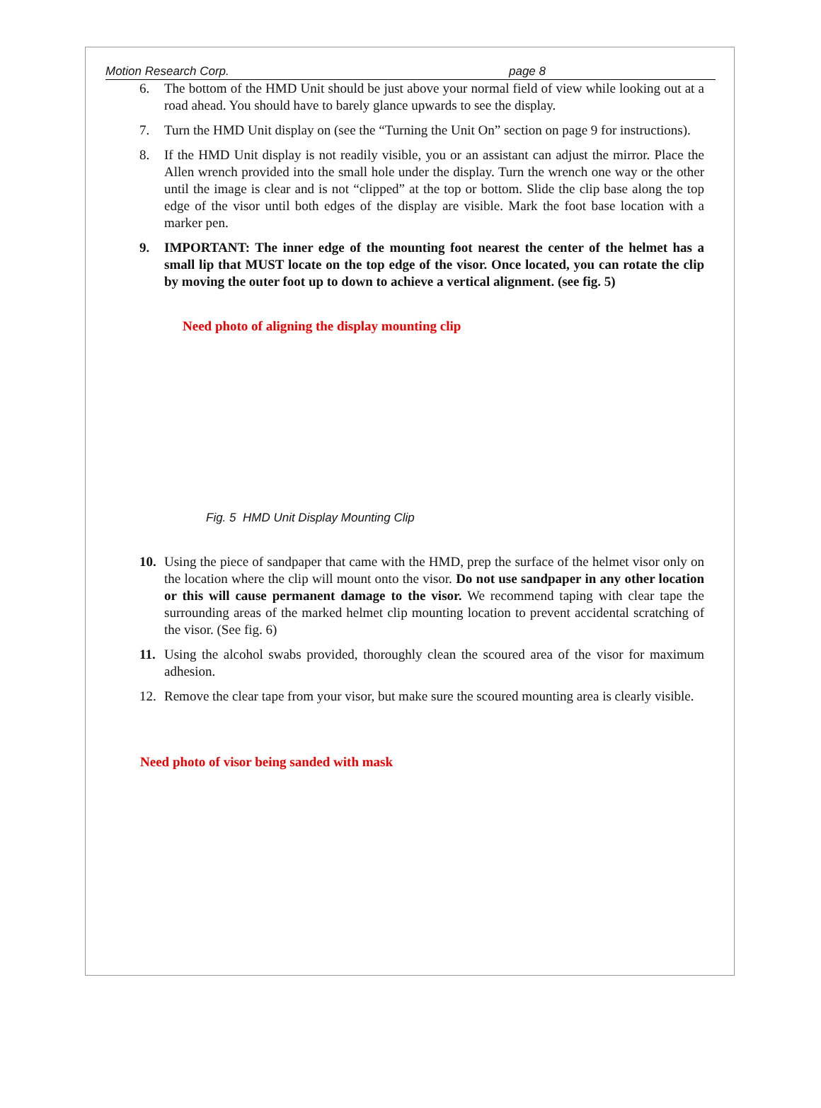Motion Research Corp. page 8
6. The bottom of the HMD Unit should be just above your normal field of view while looking out at a road ahead. You should have to barely glance upwards to see the display.
7. Turn the HMD Unit display on (see the “Turning the Unit On” section on page 9 for instructions).
8. If the HMD Unit display is not readily visible, you or an assistant can adjust the mirror. Place the Allen wrench provided into the small hole under the display. Turn the wrench one way or the other until the image is clear and is not “clipped” at the top or bottom. Slide the clip base along the top edge of the visor until both edges of the display are visible. Mark the foot base location with a marker pen.
9. IMPORTANT: The inner edge of the mounting foot nearest the center of the helmet has a small lip that MUST locate on the top edge of the visor. Once located, you can rotate the clip by moving the outer foot up to down to achieve a vertical alignment. (see fig. 5)
Need photo of aligning the display mounting clip
Fig. 5 HMD Unit Display Mounting Clip
10. Using the piece of sandpaper that came with the HMD, prep the surface of the helmet visor only on the location where the clip will mount onto the visor. Do not use sandpaper in any other location or this will cause permanent damage to the visor. We recommend taping with clear tape the surrounding areas of the marked helmet clip mounting location to prevent accidental scratching of the visor. (See fig. 6)
11. Using the alcohol swabs provided, thoroughly clean the scoured area of the visor for maximum adhesion.
12. Remove the clear tape from your visor, but make sure the scoured mounting area is clearly visible.
Need photo of visor being sanded with mask